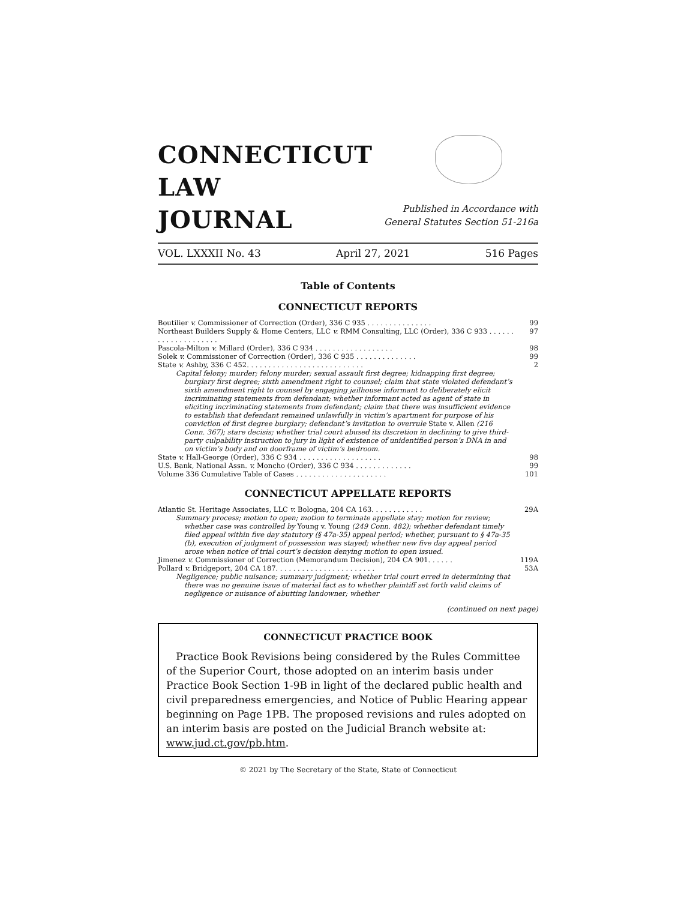CONNECTICUT
LAW
JOURNAL
Published in Accordance with
General Statutes Section 51-216a
VOL. LXXXII No. 43 April 27, 2021 516 Pages
Table of Contents
CONNECTICUT REPORTS
Boutilier v. Commissioner of Correction (Order), 336 C 935 . . . . . . . . . . . . . . . 99
Northeast Builders Supply & Home Centers, LLC v. RMM Consulting, LLC (Order), 336 C 933 . . . . . . . . . . . . . . . . . . . . 97
Pascola-Milton v. Millard (Order), 336 C 934 . . . . . . . . . . . . . . . . . . 98
Solek v. Commissioner of Correction (Order), 336 C 935 . . . . . . . . . . . . . . 99
State v. Ashby, 336 C 452. . . . . . . . . . . . . . . . . . . . . . . . . . . 2
Capital felony; murder; felony murder; sexual assault first degree; kidnapping first degree; burglary first degree; sixth amendment right to counsel; claim that state violated defendant’s sixth amendment right to counsel by engaging jailhouse informant to deliberately elicit incriminating statements from defendant; whether informant acted as agent of state in eliciting incriminating statements from defendant; claim that there was insufficient evidence to establish that defendant remained unlawfully in victim’s apartment for purpose of his conviction of first degree burglary; defendant’s invitation to overrule State v. Allen (216 Conn. 367); stare decisis; whether trial court abused its discretion in declining to give third-party culpability instruction to jury in light of existence of unidentified person’s DNA in and on victim’s body and on doorframe of victim’s bedroom.
State v. Hall-George (Order), 336 C 934 . . . . . . . . . . . . . . . . . . . 98
U.S. Bank, National Assn. v. Moncho (Order), 336 C 934 . . . . . . . . . . . . . 99
Volume 336 Cumulative Table of Cases . . . . . . . . . . . . . . . . . . . . . 101
CONNECTICUT APPELLATE REPORTS
Atlantic St. Heritage Associates, LLC v. Bologna, 204 CA 163. . . . . . . . . . . . 29A
Summary process; motion to open; motion to terminate appellate stay; motion for review; whether case was controlled by Young v. Young (249 Conn. 482); whether defendant timely filed appeal within five day statutory (§ 47a-35) appeal period; whether, pursuant to § 47a-35 (b), execution of judgment of possession was stayed; whether new five day appeal period arose when notice of trial court’s decision denying motion to open issued.
Jimenez v. Commissioner of Correction (Memorandum Decision), 204 CA 901. . . . . . 119A
Pollard v. Bridgeport, 204 CA 187. . . . . . . . . . . . . . . . . . . . . . . 53A
Negligence; public nuisance; summary judgment; whether trial court erred in determining that there was no genuine issue of material fact as to whether plaintiff set forth valid claims of negligence or nuisance of abutting landowner; whether
(continued on next page)
CONNECTICUT PRACTICE BOOK
Practice Book Revisions being considered by the Rules Committee of the Superior Court, those adopted on an interim basis under Practice Book Section 1-9B in light of the declared public health and civil preparedness emergencies, and Notice of Public Hearing appear beginning on Page 1PB. The proposed revisions and rules adopted on an interim basis are posted on the Judicial Branch website at: www.jud.ct.gov/pb.htm.
© 2021 by The Secretary of the State, State of Connecticut